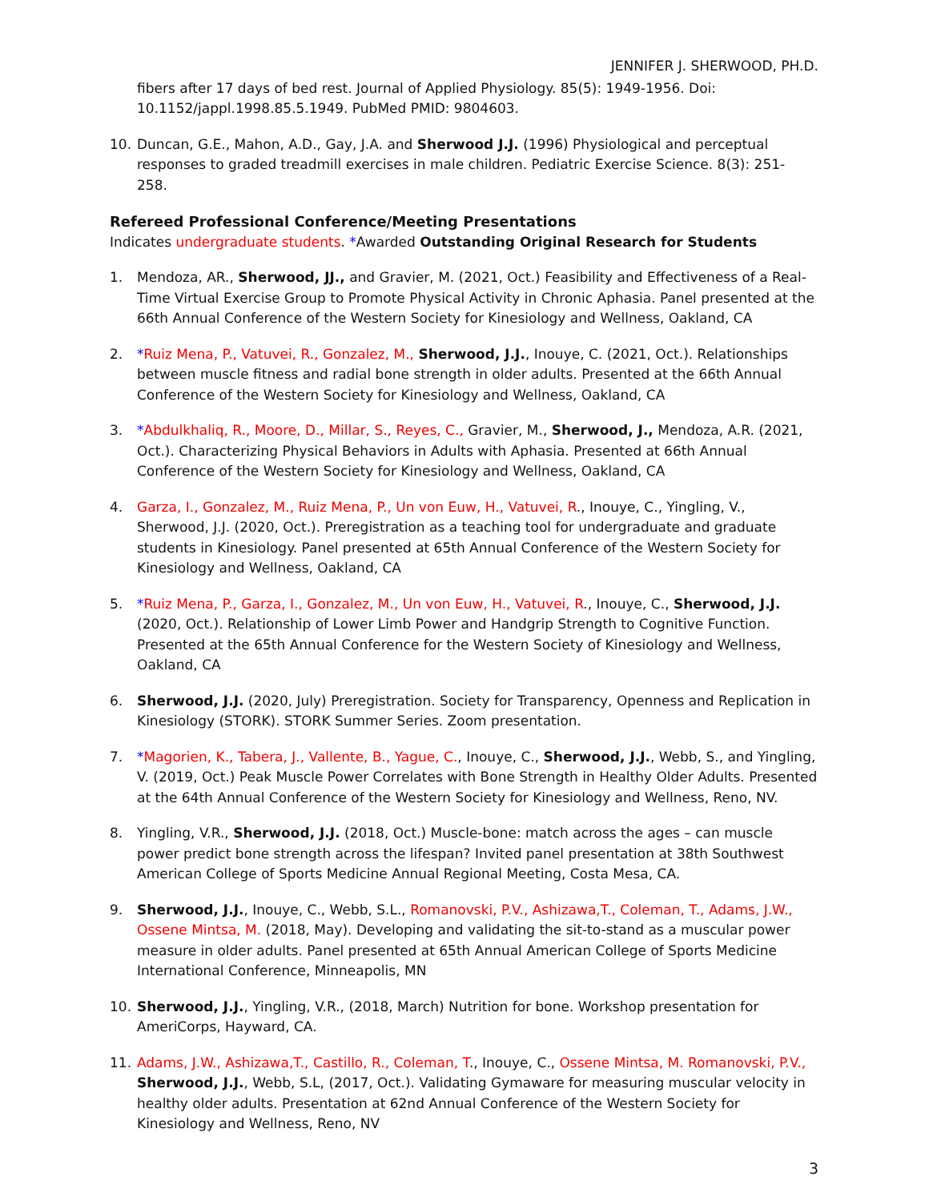JENNIFER J. SHERWOOD, PH.D.
fibers after 17 days of bed rest. Journal of Applied Physiology. 85(5): 1949-1956. Doi: 10.1152/jappl.1998.85.5.1949. PubMed PMID: 9804603.
10. Duncan, G.E., Mahon, A.D., Gay, J.A. and Sherwood J.J. (1996) Physiological and perceptual responses to graded treadmill exercises in male children. Pediatric Exercise Science. 8(3): 251- 258.
Refereed Professional Conference/Meeting Presentations
Indicates undergraduate students. *Awarded Outstanding Original Research for Students
1. Mendoza, AR., Sherwood, JJ., and Gravier, M. (2021, Oct.) Feasibility and Effectiveness of a Real-Time Virtual Exercise Group to Promote Physical Activity in Chronic Aphasia. Panel presented at the 66th Annual Conference of the Western Society for Kinesiology and Wellness, Oakland, CA
2. *Ruiz Mena, P., Vatuvei, R., Gonzalez, M., Sherwood, J.J., Inouye, C. (2021, Oct.). Relationships between muscle fitness and radial bone strength in older adults. Presented at the 66th Annual Conference of the Western Society for Kinesiology and Wellness, Oakland, CA
3. *Abdulkhaliq, R., Moore, D., Millar, S., Reyes, C., Gravier, M., Sherwood, J., Mendoza, A.R. (2021, Oct.). Characterizing Physical Behaviors in Adults with Aphasia. Presented at 66th Annual Conference of the Western Society for Kinesiology and Wellness, Oakland, CA
4. Garza, I., Gonzalez, M., Ruiz Mena, P., Un von Euw, H., Vatuvei, R., Inouye, C., Yingling, V., Sherwood, J.J. (2020, Oct.). Preregistration as a teaching tool for undergraduate and graduate students in Kinesiology. Panel presented at 65th Annual Conference of the Western Society for Kinesiology and Wellness, Oakland, CA
5. *Ruiz Mena, P., Garza, I., Gonzalez, M., Un von Euw, H., Vatuvei, R., Inouye, C., Sherwood, J.J. (2020, Oct.). Relationship of Lower Limb Power and Handgrip Strength to Cognitive Function. Presented at the 65th Annual Conference for the Western Society of Kinesiology and Wellness, Oakland, CA
6. Sherwood, J.J. (2020, July) Preregistration. Society for Transparency, Openness and Replication in Kinesiology (STORK). STORK Summer Series. Zoom presentation.
7. *Magorien, K., Tabera, J., Vallente, B., Yague, C., Inouye, C., Sherwood, J.J., Webb, S., and Yingling, V. (2019, Oct.) Peak Muscle Power Correlates with Bone Strength in Healthy Older Adults. Presented at the 64th Annual Conference of the Western Society for Kinesiology and Wellness, Reno, NV.
8. Yingling, V.R., Sherwood, J.J. (2018, Oct.) Muscle-bone: match across the ages – can muscle power predict bone strength across the lifespan? Invited panel presentation at 38th Southwest American College of Sports Medicine Annual Regional Meeting, Costa Mesa, CA.
9. Sherwood, J.J., Inouye, C., Webb, S.L., Romanovski, P.V., Ashizawa,T., Coleman, T., Adams, J.W., Ossene Mintsa, M. (2018, May). Developing and validating the sit-to-stand as a muscular power measure in older adults. Panel presented at 65th Annual American College of Sports Medicine International Conference, Minneapolis, MN
10. Sherwood, J.J., Yingling, V.R., (2018, March) Nutrition for bone. Workshop presentation for AmeriCorps, Hayward, CA.
11. Adams, J.W., Ashizawa,T., Castillo, R., Coleman, T., Inouye, C., Ossene Mintsa, M. Romanovski, P.V., Sherwood, J.J., Webb, S.L, (2017, Oct.). Validating Gymaware for measuring muscular velocity in healthy older adults. Presentation at 62nd Annual Conference of the Western Society for Kinesiology and Wellness, Reno, NV
3